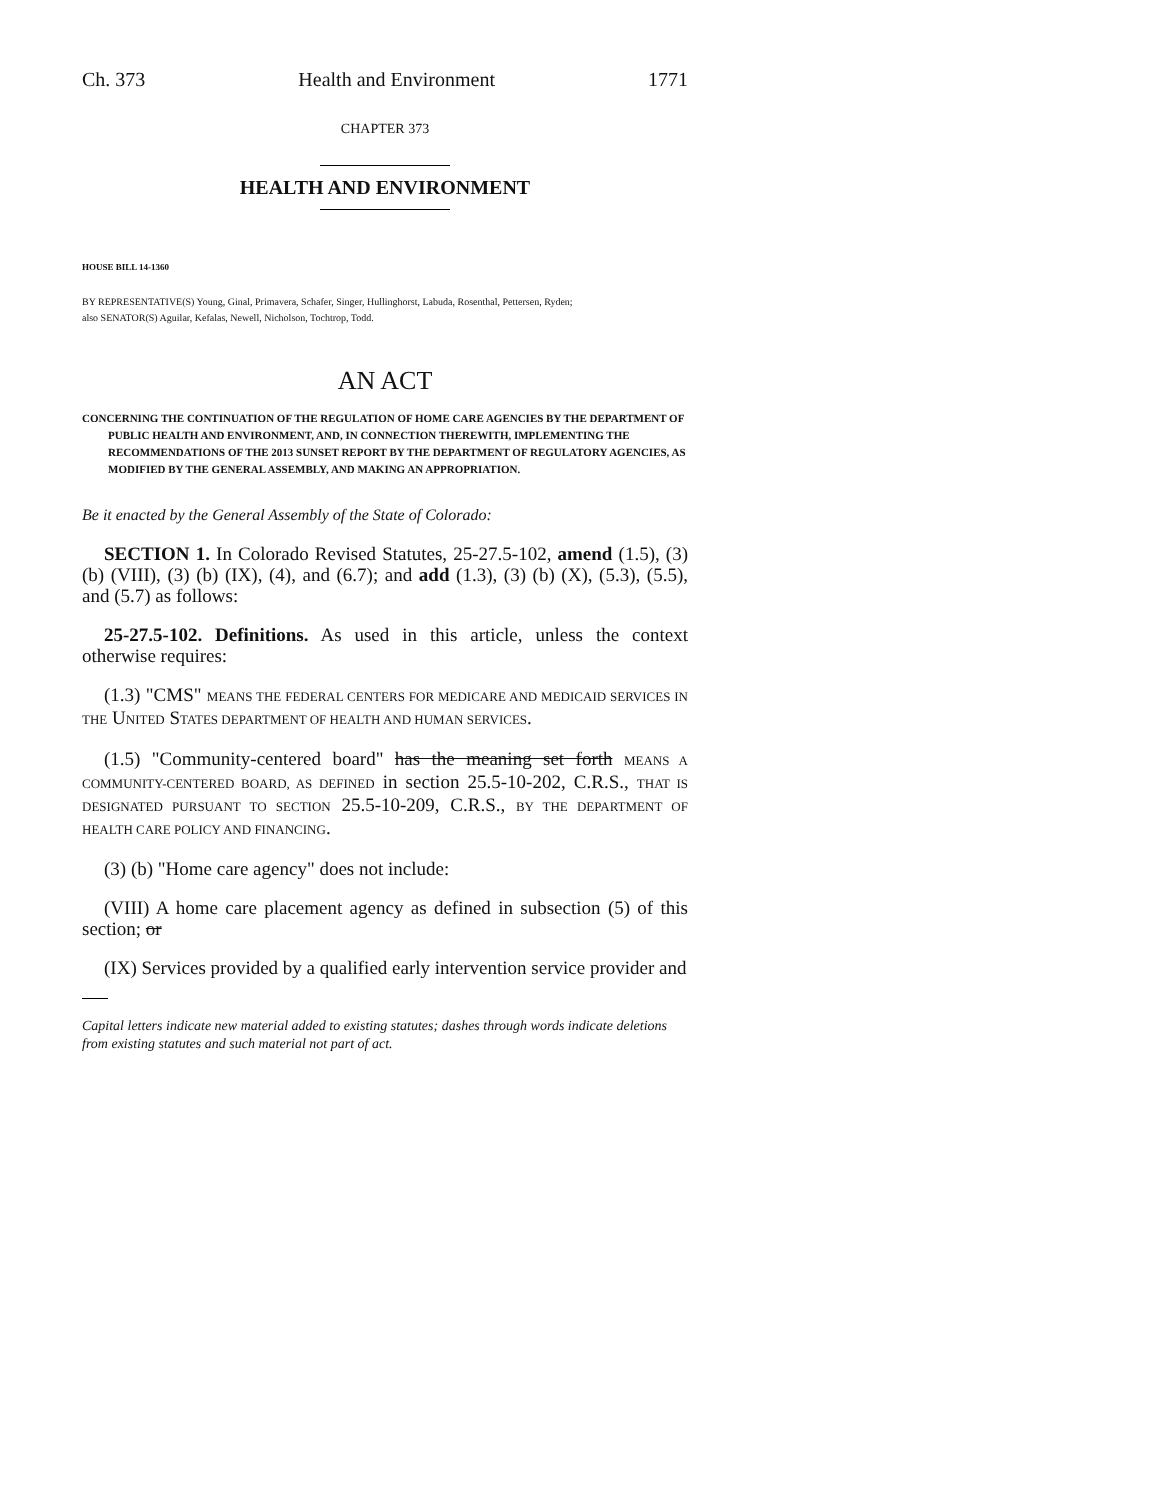Ch. 373 Health and Environment 1771
CHAPTER 373
HEALTH AND ENVIRONMENT
HOUSE BILL 14-1360
BY REPRESENTATIVE(S) Young, Ginal, Primavera, Schafer, Singer, Hullinghorst, Labuda, Rosenthal, Pettersen, Ryden;
also SENATOR(S) Aguilar, Kefalas, Newell, Nicholson, Tochtrop, Todd.
AN ACT
CONCERNING THE CONTINUATION OF THE REGULATION OF HOME CARE AGENCIES BY THE DEPARTMENT OF PUBLIC HEALTH AND ENVIRONMENT, AND, IN CONNECTION THEREWITH, IMPLEMENTING THE RECOMMENDATIONS OF THE 2013 SUNSET REPORT BY THE DEPARTMENT OF REGULATORY AGENCIES, AS MODIFIED BY THE GENERAL ASSEMBLY, AND MAKING AN APPROPRIATION.
Be it enacted by the General Assembly of the State of Colorado:
SECTION 1. In Colorado Revised Statutes, 25-27.5-102, amend (1.5), (3) (b) (VIII), (3) (b) (IX), (4), and (6.7); and add (1.3), (3) (b) (X), (5.3), (5.5), and (5.7) as follows:
25-27.5-102. Definitions. As used in this article, unless the context otherwise requires:
(1.3) "CMS" MEANS THE FEDERAL CENTERS FOR MEDICARE AND MEDICAID SERVICES IN THE UNITED STATES DEPARTMENT OF HEALTH AND HUMAN SERVICES.
(1.5) "Community-centered board" has the meaning set forth MEANS A COMMUNITY-CENTERED BOARD, AS DEFINED in section 25.5-10-202, C.R.S., THAT IS DESIGNATED PURSUANT TO SECTION 25.5-10-209, C.R.S., BY THE DEPARTMENT OF HEALTH CARE POLICY AND FINANCING.
(3) (b) "Home care agency" does not include:
(VIII) A home care placement agency as defined in subsection (5) of this section; or
(IX) Services provided by a qualified early intervention service provider and
Capital letters indicate new material added to existing statutes; dashes through words indicate deletions from existing statutes and such material not part of act.